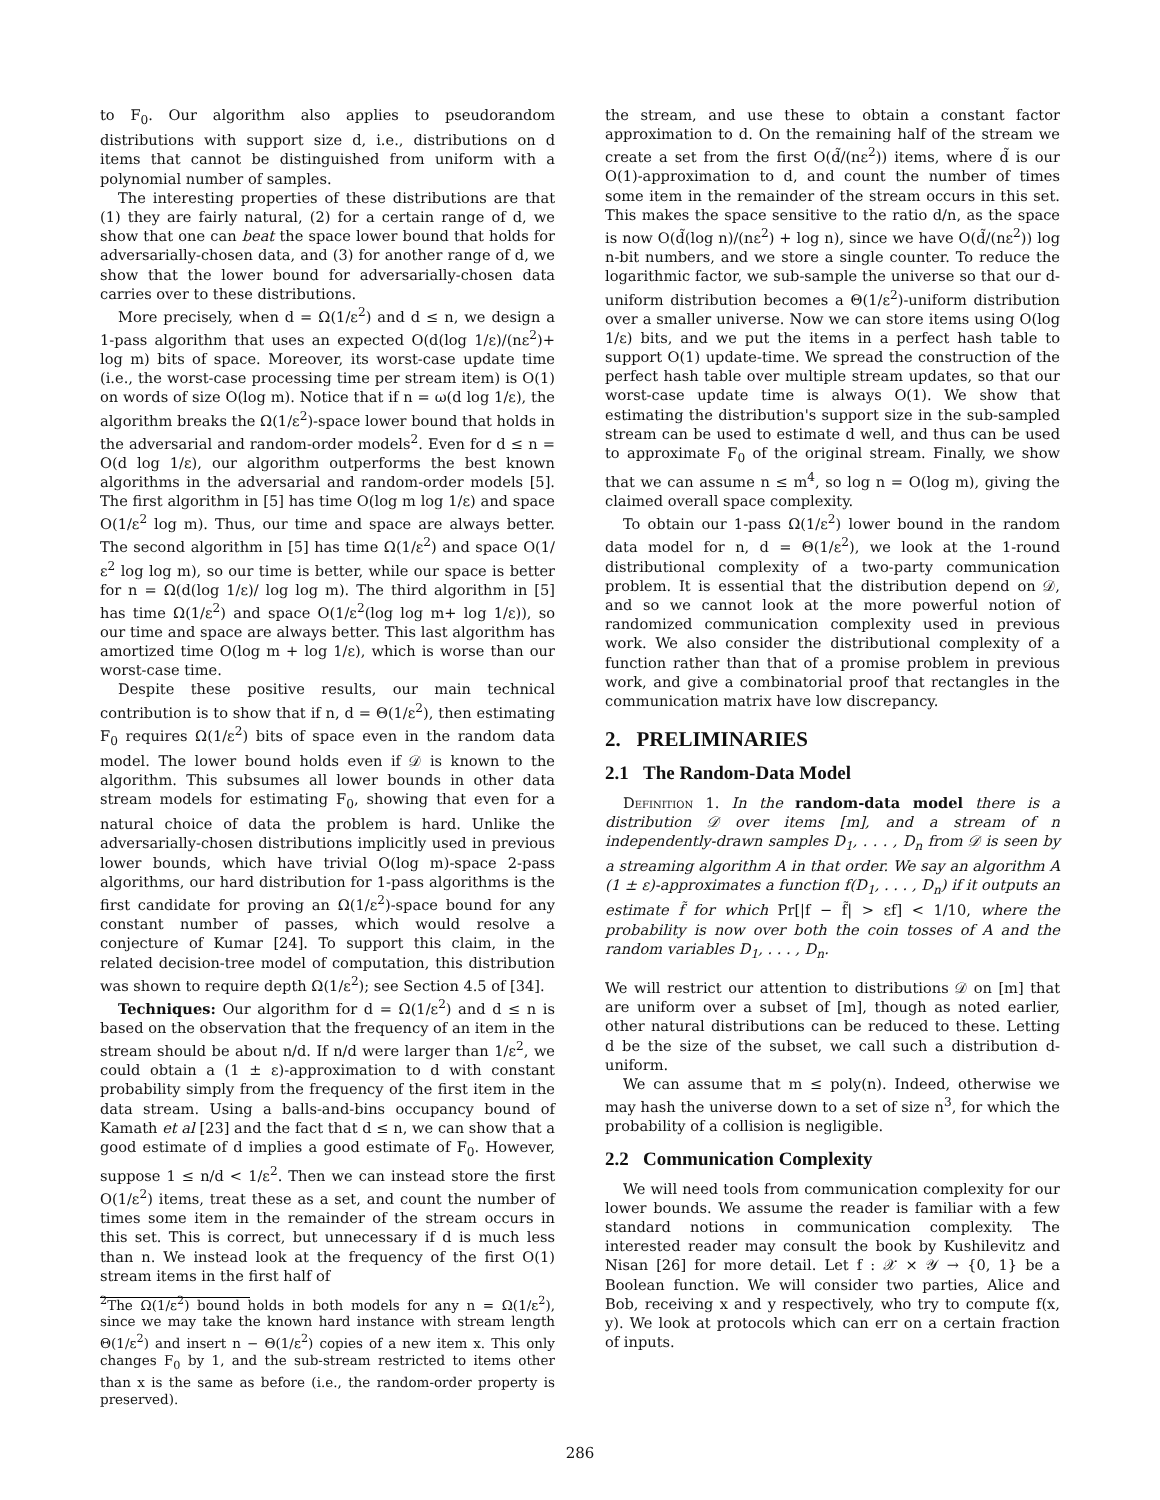to F<sub>0</sub>. Our algorithm also applies to pseudorandom distributions with support size d, i.e., distributions on d items that cannot be distinguished from uniform with a polynomial number of samples.
The interesting properties of these distributions are that (1) they are fairly natural, (2) for a certain range of d, we show that one can beat the space lower bound that holds for adversarially-chosen data, and (3) for another range of d, we show that the lower bound for adversarially-chosen data carries over to these distributions.
More precisely, when d = Ω(1/ε<sup>2</sup>) and d ≤ n, we design a 1-pass algorithm that uses an expected O(d(log 1/ε)/(nε<sup>2</sup>)+ log m) bits of space. Moreover, its worst-case update time (i.e., the worst-case processing time per stream item) is O(1) on words of size O(log m). Notice that if n = ω(d log 1/ε), the algorithm breaks the Ω(1/ε<sup>2</sup>)-space lower bound that holds in the adversarial and random-order models<sup>2</sup>. Even for d ≤ n = O(d log 1/ε), our algorithm outperforms the best known algorithms in the adversarial and random-order models [5]. The first algorithm in [5] has time O(log m log 1/ε) and space O(1/ε<sup>2</sup> log m). Thus, our time and space are always better. The second algorithm in [5] has time Ω(1/ε<sup>2</sup>) and space O(1/ε<sup>2</sup> log log m), so our time is better, while our space is better for n = Ω(d(log 1/ε)/ log log m). The third algorithm in [5] has time Ω(1/ε<sup>2</sup>) and space O(1/ε<sup>2</sup>(log log m+ log 1/ε)), so our time and space are always better. This last algorithm has amortized time O(log m + log 1/ε), which is worse than our worst-case time.
Despite these positive results, our main technical contribution is to show that if n, d = Θ(1/ε<sup>2</sup>), then estimating F<sub>0</sub> requires Ω(1/ε<sup>2</sup>) bits of space even in the random data model. The lower bound holds even if 𝒟 is known to the algorithm. This subsumes all lower bounds in other data stream models for estimating F<sub>0</sub>, showing that even for a natural choice of data the problem is hard. Unlike the adversarially-chosen distributions implicitly used in previous lower bounds, which have trivial O(log m)-space 2-pass algorithms, our hard distribution for 1-pass algorithms is the first candidate for proving an Ω(1/ε<sup>2</sup>)-space bound for any constant number of passes, which would resolve a conjecture of Kumar [24]. To support this claim, in the related decision-tree model of computation, this distribution was shown to require depth Ω(1/ε<sup>2</sup>); see Section 4.5 of [34].
Techniques: Our algorithm for d = Ω(1/ε<sup>2</sup>) and d ≤ n is based on the observation that the frequency of an item in the stream should be about n/d. If n/d were larger than 1/ε<sup>2</sup>, we could obtain a (1 ± ε)-approximation to d with constant probability simply from the frequency of the first item in the data stream. Using a balls-and-bins occupancy bound of Kamath et al [23] and the fact that d ≤ n, we can show that a good estimate of d implies a good estimate of F<sub>0</sub>. However, suppose 1 ≤ n/d < 1/ε<sup>2</sup>. Then we can instead store the first O(1/ε<sup>2</sup>) items, treat these as a set, and count the number of times some item in the remainder of the stream occurs in this set. This is correct, but unnecessary if d is much less than n. We instead look at the frequency of the first O(1) stream items in the first half of
<sup>2</sup> The Ω(1/ε<sup>2</sup>) bound holds in both models for any n = Ω(1/ε<sup>2</sup>), since we may take the known hard instance with stream length Θ(1/ε<sup>2</sup>) and insert n − Θ(1/ε<sup>2</sup>) copies of a new item x. This only changes F<sub>0</sub> by 1, and the sub-stream restricted to items other than x is the same as before (i.e., the random-order property is preserved).
the stream, and use these to obtain a constant factor approximation to d. On the remaining half of the stream we create a set from the first O(d̃/(nε<sup>2</sup>)) items, where d̃ is our O(1)-approximation to d, and count the number of times some item in the remainder of the stream occurs in this set. This makes the space sensitive to the ratio d/n, as the space is now O(d̃(log n)/(nε<sup>2</sup>) + log n), since we have O(d̃/(nε<sup>2</sup>)) log n-bit numbers, and we store a single counter. To reduce the logarithmic factor, we sub-sample the universe so that our d-uniform distribution becomes a Θ(1/ε<sup>2</sup>)-uniform distribution over a smaller universe. Now we can store items using O(log 1/ε) bits, and we put the items in a perfect hash table to support O(1) update-time. We spread the construction of the perfect hash table over multiple stream updates, so that our worst-case update time is always O(1). We show that estimating the distribution's support size in the sub-sampled stream can be used to estimate d well, and thus can be used to approximate F<sub>0</sub> of the original stream. Finally, we show that we can assume n ≤ m<sup>4</sup>, so log n = O(log m), giving the claimed overall space complexity.
To obtain our 1-pass Ω(1/ε<sup>2</sup>) lower bound in the random data model for n, d = Θ(1/ε<sup>2</sup>), we look at the 1-round distributional complexity of a two-party communication problem. It is essential that the distribution depend on 𝒟, and so we cannot look at the more powerful notion of randomized communication complexity used in previous work. We also consider the distributional complexity of a function rather than that of a promise problem in previous work, and give a combinatorial proof that rectangles in the communication matrix have low discrepancy.
2. PRELIMINARIES
2.1 The Random-Data Model
Definition 1. In the random-data model there is a distribution 𝒟 over items [m], and a stream of n independently-drawn samples D<sub>1</sub>, . . . , D<sub>n</sub> from 𝒟 is seen by a streaming algorithm A in that order. We say an algorithm A (1 ± ε)-approximates a function f(D<sub>1</sub>, . . . , D<sub>n</sub>) if it outputs an estimate f̃ for which Pr[|f − f̃| > εf] < 1/10, where the probability is now over both the coin tosses of A and the random variables D<sub>1</sub>, . . . , D<sub>n</sub>.
We will restrict our attention to distributions 𝒟 on [m] that are uniform over a subset of [m], though as noted earlier, other natural distributions can be reduced to these. Letting d be the size of the subset, we call such a distribution d-uniform.
We can assume that m ≤ poly(n). Indeed, otherwise we may hash the universe down to a set of size n<sup>3</sup>, for which the probability of a collision is negligible.
2.2 Communication Complexity
We will need tools from communication complexity for our lower bounds. We assume the reader is familiar with a few standard notions in communication complexity. The interested reader may consult the book by Kushilevitz and Nisan [26] for more detail. Let f : 𝒳 × 𝒴 → {0, 1} be a Boolean function. We will consider two parties, Alice and Bob, receiving x and y respectively, who try to compute f(x, y). We look at protocols which can err on a certain fraction of inputs.
286